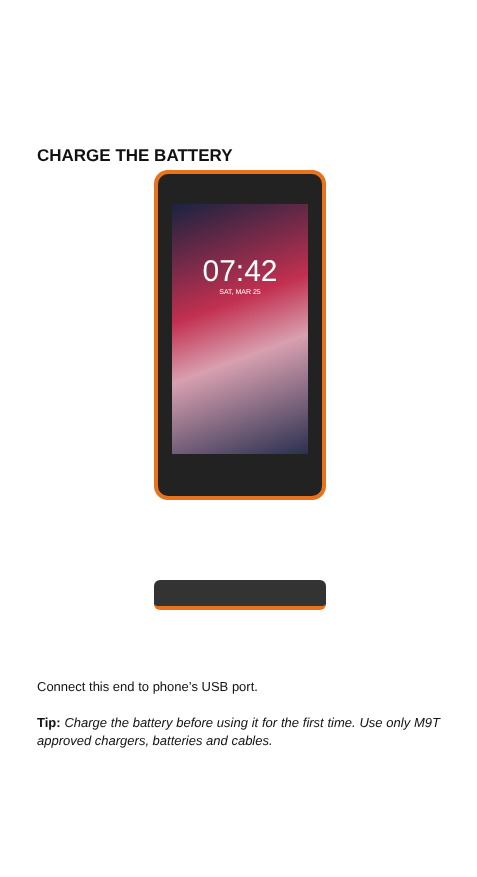CHARGE THE BATTERY
07:42
SAT, MAR 25
Connect this end to phone’s USB port.
Tip: Charge the battery before using it for the first time. Use only M9T approved chargers, batteries and cables.